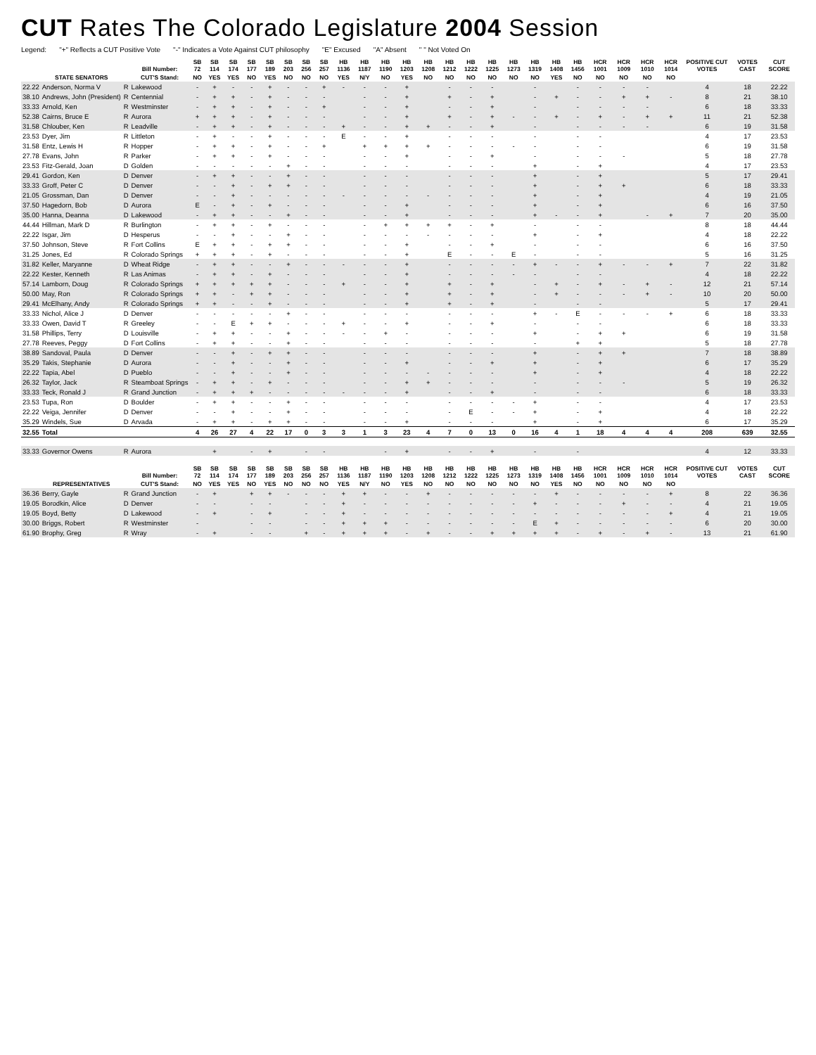CUT Rates The Colorado Legislature 2004 Session
Legend: "+" Reflects a CUT Positive Vote "-" Indicates a Vote Against CUT philosophy "E" Excused "A" Absent " " Not Voted On
| | | | Bill Number: | SB 72 | SB 114 | SB 174 | SB 177 | SB 189 | SB 203 | SB 256 | SB 257 | HB 1136 | HB 1187 | HB 1190 | HB 1203 | HB 1208 | HB 1212 | HB 1222 | HB 1225 | HB 1273 | HB 1319 | HB 1408 | HB 1456 | HCR 1001 | HCR 1009 | HCR 1010 | HCR 1014 | POSITIVE CUT VOTES | VOTES CAST | CUT SCORE |
| --- | --- | --- | --- | --- | --- | --- | --- | --- | --- | --- | --- | --- | --- | --- | --- | --- | --- | --- | --- | --- | --- | --- | --- | --- | --- | --- | --- | --- | --- | --- |
| | STATE SENATORS | | CUT'S Stand: | NO | YES | YES | NO | YES | NO | NO | NO | YES | N/Y | NO | YES | NO | NO | NO | NO | NO | NO | YES | NO | NO | NO | NO | NO | | | |
| 22.22 | Anderson, Norma V | R | Lakewood | - | + | - | - | + | - | - | + | - | - | - | + | | - | - | - | | - | | - | - | - | - | | 4 | 18 | 22.22 |
| 38.10 | Andrews, John (President) | R | Centennial | - | + | + | - | + | - | - | - | | - | - | + | | + | - | + | | - | + | - | - | + | + | - | 8 | 21 | 38.10 |
| 33.33 | Arnold, Ken | R | Westminster | - | + | + | - | + | - | - | + | | - | - | + | | - | - | + | | - | | - | - | - | - | | 6 | 18 | 33.33 |
| 52.38 | Cairns, Bruce E | R | Aurora | + | + | + | - | + | - | - | - | | - | - | + | | + | - | + | - | - | + | - | + | - | + | + | 11 | 21 | 52.38 |
| 31.58 | Chlouber, Ken | R | Leadville | - | + | + | - | + | - | - | - | + | - | - | + | + | - | - | + | | - | | - | - | - | - | | 6 | 19 | 31.58 |
| 23.53 | Dyer, Jim | R | Littleton | - | + | - | - | + | - | - | - | E | - | - | + | | - | - | - | | - | | - | - | | | | 4 | 17 | 23.53 |
| 31.58 | Entz, Lewis H | R | Hopper | - | + | + | - | + | - | - | + | | + | + | + | + | - | - | - | - | - | | - | - | | | | 6 | 19 | 31.58 |
| 27.78 | Evans, John | R | Parker | - | + | + | - | + | - | - | - | | - | - | + | | - | - | + | | - | | - | - | - | | | 5 | 18 | 27.78 |
| 23.53 | Fitz-Gerald, Joan | D | Golden | - | - | - | - | - | + | - | - | | - | - | - | | - | - | - | | + | | - | + | | | | 4 | 17 | 23.53 |
| 29.41 | Gordon, Ken | D | Denver | - | + | + | - | - | + | - | - | | - | - | - | | - | - | - | | + | | - | + | | | | 5 | 17 | 29.41 |
| 33.33 | Groff, Peter C | D | Denver | - | - | + | - | + | + | - | - | | - | - | - | | - | - | - | | + | | - | + | + | | | 6 | 18 | 33.33 |
| 21.05 | Grossman, Dan | D | Denver | - | - | + | - | - | - | - | - | - | - | - | - | - | - | - | - | | + | | - | + | | | | 4 | 19 | 21.05 |
| 37.50 | Hagedorn, Bob | D | Aurora | E | - | + | - | + | - | - | - | | - | - | + | | - | - | - | | + | | - | + | | | | 6 | 16 | 37.50 |
| 35.00 | Hanna, Deanna | D | Lakewood | - | + | + | - | - | + | - | - | | - | - | + | | - | - | - | | + | - | - | + | | - | + | 7 | 20 | 35.00 |
| 44.44 | Hillman, Mark D | R | Burlington | - | + | + | - | + | - | - | - | | - | + | + | + | + | - | + | | - | | - | - | | | | 8 | 18 | 44.44 |
| 22.22 | Isgar, Jim | D | Hesperus | - | - | + | - | - | + | - | - | | - | - | - | - | - | - | - | | + | | - | + | | | | 4 | 18 | 22.22 |
| 37.50 | Johnson, Steve | R | Fort Collins | E | + | + | - | + | + | - | - | | - | - | + | | - | - | + | | - | | - | - | | | | 6 | 16 | 37.50 |
| 31.25 | Jones, Ed | R | Colorado Springs | + | + | + | - | + | - | - | - | | - | - | + | | E | - | - | E | - | | - | - | | | | 5 | 16 | 31.25 |
| 31.82 | Keller, Maryanne | D | Wheat Ridge | - | + | + | - | - | + | - | - | - | - | - | + | | - | - | - | - | + | - | - | + | - | - | + | 7 | 22 | 31.82 |
| 22.22 | Kester, Kenneth | R | Las Animas | - | + | + | - | + | - | - | - | | - | - | + | | - | - | - | - | - | | - | - | | | | 4 | 18 | 22.22 |
| 57.14 | Lamborn, Doug | R | Colorado Springs | + | + | + | + | + | - | - | - | + | - | - | + | | + | - | + | | - | + | - | + | - | + | - | 12 | 21 | 57.14 |
| 50.00 | May, Ron | R | Colorado Springs | + | + | - | + | + | - | - | - | | - | - | + | | + | - | + | | - | + | - | - | - | + | - | 10 | 20 | 50.00 |
| 29.41 | McElhany, Andy | R | Colorado Springs | + | + | - | - | + | - | - | - | | - | - | + | | + | - | + | | - | | - | - | | | | 5 | 17 | 29.41 |
| 33.33 | Nichol, Alice J | D | Denver | - | - | - | - | - | + | - | - | | - | - | - | | - | - | - | | + | - | E | - | - | - | + | 6 | 18 | 33.33 |
| 33.33 | Owen, David T | R | Greeley | - | - | E | + | + | - | - | - | + | - | - | + | | - | - | + | | - | | - | - | | | | 6 | 18 | 33.33 |
| 31.58 | Phillips, Terry | D | Louisville | - | + | + | - | - | + | - | - | - | - | + | - | | - | - | - | | + | | - | + | + | | | 6 | 19 | 31.58 |
| 27.78 | Reeves, Peggy | D | Fort Collins | - | + | + | - | - | + | - | - | | - | - | - | | - | - | - | | - | | + | + | | | | 5 | 18 | 27.78 |
| 38.89 | Sandoval, Paula | D | Denver | - | - | + | - | + | + | - | - | | - | - | - | | - | - | - | | + | | - | + | + | | | 7 | 18 | 38.89 |
| 35.29 | Takis, Stephanie | D | Aurora | - | - | + | - | - | + | - | - | | - | - | + | | - | - | + | | + | | - | + | | | | 6 | 17 | 35.29 |
| 22.22 | Tapia, Abel | D | Pueblo | - | - | + | - | - | + | - | - | | - | - | - | - | - | - | - | | + | | - | + | | | | 4 | 18 | 22.22 |
| 26.32 | Taylor, Jack | R | Steamboat Springs | - | + | + | - | + | - | - | - | | - | - | + | + | - | - | - | | - | | - | - | - | | | 5 | 19 | 26.32 |
| 33.33 | Teck, Ronald J | R | Grand Junction | - | + | + | + | - | - | - | - | - | - | - | + | | - | - | + | | - | | - | - | | | | 6 | 18 | 33.33 |
| 23.53 | Tupa, Ron | D | Boulder | - | + | + | - | - | + | - | - | | - | - | - | | - | - | - | - | + | | - | - | | | | 4 | 17 | 23.53 |
| 22.22 | Veiga, Jennifer | D | Denver | - | - | + | - | - | + | - | - | | - | - | - | | - | E | - | - | + | | - | + | | | | 4 | 18 | 22.22 |
| 35.29 | Windels, Sue | D | Arvada | - | + | + | - | + | + | - | - | | - | - | + | | - | - | - | | + | | - | + | | | | 6 | 17 | 35.29 |
| 32.55 | Total | | | 4 | 26 | 27 | 4 | 22 | 17 | 0 | 3 | 3 | 1 | 3 | 23 | 4 | 7 | 0 | 13 | 0 | 16 | 4 | 1 | 18 | 4 | 4 | 4 | 208 | 639 | 32.55 |
| 33.33 | Governor Owens | R | Aurora | | + | | - | + | | - | - | | | - | + | | - | - | + | | - | | - | | | | | 4 | 12 | 33.33 |
| | | | Bill Number: | SB 72 | SB 114 | SB 174 | SB 177 | SB 189 | SB 203 | SB 256 | SB 257 | HB 1136 | HB 1187 | HB 1190 | HB 1203 | HB 1208 | HB 1212 | HB 1222 | HB 1225 | HB 1273 | HB 1319 | HB 1408 | HB 1456 | HCR 1001 | HCR 1009 | HCR 1010 | HCR 1014 | POSITIVE CUT VOTES | VOTES CAST | CUT SCORE |
| | REPRESENTATIVES | | CUT'S Stand: | NO | YES | YES | NO | YES | NO | NO | NO | YES | N/Y | NO | YES | NO | NO | NO | NO | NO | NO | YES | NO | NO | NO | NO | NO | | | |
| 36.36 | Berry, Gayle | R | Grand Junction | - | + | | + | + | - | - | - | + | + | - | - | + | - | - | - | - | - | + | - | - | - | - | + | 8 | 22 | 36.36 |
| 19.05 | Borodkin, Alice | D | Denver | - | - | | - | - | | - | - | + | - | - | - | - | - | - | - | - | + | - | - | - | + | - | - | 4 | 21 | 19.05 |
| 19.05 | Boyd, Betty | D | Lakewood | - | + | | - | + | | - | - | + | - | - | - | - | - | - | - | - | - | - | - | - | - | - | + | 4 | 21 | 19.05 |
| 30.00 | Briggs, Robert | R | Westminster | - | | | - | - | | - | - | + | + | + | - | - | - | - | - | - | E | + | - | - | - | - | - | 6 | 20 | 30.00 |
| 61.90 | Brophy, Greg | R | Wray | - | + | | - | - | | + | - | + | + | + | - | + | - | - | + | + | + | + | - | + | - | + | - | 13 | 21 | 61.90 |